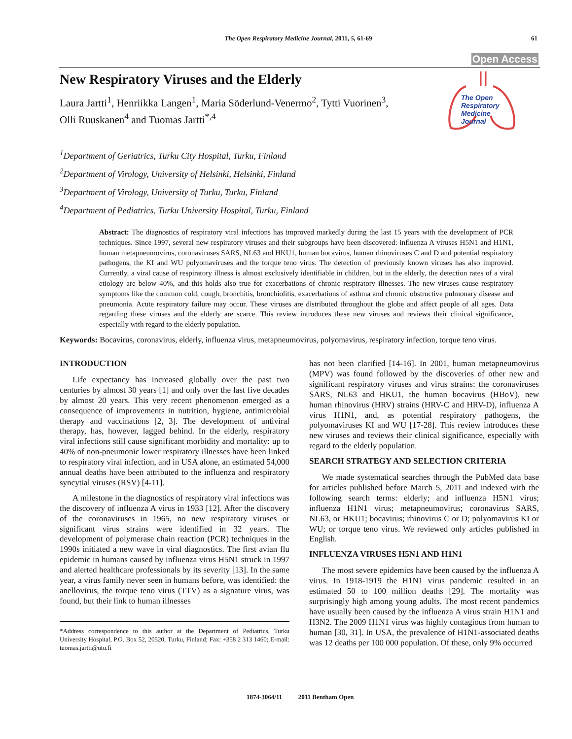The Open Respiratory Medicine Journal, 2011, 5, 61-69
61
Open Access
The Open
Respiratory Medicine
Journal
New Respiratory Viruses and the Elderly
Laura Jartti<sup>1</sup>, Henriikka Langen<sup>1</sup>, Maria Söderlund-Venermo<sup>2</sup>, Tytti Vuorinen<sup>3</sup>,
Olli Ruuskanen<sup>4</sup> and Tuomas Jartti<sup>*,4</sup>
<sup>1</sup> Department of Geriatrics, Turku City Hospital, Turku, Finland
<sup>2</sup> Department of Virology, University of Helsinki, Helsinki, Finland
<sup>3</sup> Department of Virology, University of Turku, Turku, Finland
<sup>4</sup> Department of Pediatrics, Turku University Hospital, Turku, Finland
Abstract: The diagnostics of respiratory viral infections has improved markedly during the last 15 years with the development of PCR techniques. Since 1997, several new respiratory viruses and their subgroups have been discovered: influenza A viruses H5N1 and H1N1, human metapneumovirus, coronaviruses SARS, NL63 and HKU1, human bocavirus, human rhinoviruses C and D and potential respiratory pathogens, the KI and WU polyomaviruses and the torque teno virus. The detection of previously known viruses has also improved. Currently, a viral cause of respiratory illness is almost exclusively identifiable in children, but in the elderly, the detection rates of a viral etiology are below 40%, and this holds also true for exacerbations of chronic respiratory illnesses. The new viruses cause respiratory symptoms like the common cold, cough, bronchitis, bronchiolitis, exacerbations of asthma and chronic obstructive pulmonary disease and pneumonia. Acute respiratory failure may occur. These viruses are distributed throughout the globe and affect people of all ages. Data regarding these viruses and the elderly are scarce. This review introduces these new viruses and reviews their clinical significance, especially with regard to the elderly population.
Keywords: Bocavirus, coronavirus, elderly, influenza virus, metapneumovirus, polyomavirus, respiratory infection, torque teno virus.
INTRODUCTION
Life expectancy has increased globally over the past two centuries by almost 30 years [1] and only over the last five decades by almost 20 years. This very recent phenomenon emerged as a consequence of improvements in nutrition, hygiene, antimicrobial therapy and vaccinations [2, 3]. The development of antiviral therapy, has, however, lagged behind. In the elderly, respiratory viral infections still cause significant morbidity and mortality: up to 40% of non-pneumonic lower respiratory illnesses have been linked to respiratory viral infection, and in USA alone, an estimated 54,000 annual deaths have been attributed to the influenza and respiratory syncytial viruses (RSV) [4-11].
A milestone in the diagnostics of respiratory viral infections was the discovery of influenza A virus in 1933 [12]. After the discovery of the coronaviruses in 1965, no new respiratory viruses or significant virus strains were identified in 32 years. The development of polymerase chain reaction (PCR) techniques in the 1990s initiated a new wave in viral diagnostics. The first avian flu epidemic in humans caused by influenza virus H5N1 struck in 1997 and alerted healthcare professionals by its severity [13]. In the same year, a virus family never seen in humans before, was identified: the anellovirus, the torque teno virus (TTV) as a signature virus, was found, but their link to human illnesses
*Address correspondence to this author at the Department of Pediatrics, Turku University Hospital, P.O. Box 52, 20520, Turku, Finland; Fax: +358 2 313 1460; E-mail: tuomas.jartti@utu.fi
has not been clarified [14-16]. In 2001, human metapneumovirus (MPV) was found followed by the discoveries of other new and significant respiratory viruses and virus strains: the coronaviruses SARS, NL63 and HKU1, the human bocavirus (HBoV), new human rhinovirus (HRV) strains (HRV-C and HRV-D), influenza A virus H1N1, and, as potential respiratory pathogens, the polyomaviruses KI and WU [17-28]. This review introduces these new viruses and reviews their clinical significance, especially with regard to the elderly population.
SEARCH STRATEGY AND SELECTION CRITERIA
We made systematical searches through the PubMed data base for articles published before March 5, 2011 and indexed with the following search terms: elderly; and influenza H5N1 virus; influenza H1N1 virus; metapneumovirus; coronavirus SARS, NL63, or HKU1; bocavirus; rhinovirus C or D; polyomavirus KI or WU; or torque teno virus. We reviewed only articles published in English.
INFLUENZA VIRUSES H5N1 AND H1N1
The most severe epidemics have been caused by the influenza A virus. In 1918-1919 the H1N1 virus pandemic resulted in an estimated 50 to 100 million deaths [29]. The mortality was surprisingly high among young adults. The most recent pandemics have usually been caused by the influenza A virus strain H1N1 and H3N2. The 2009 H1N1 virus was highly contagious from human to human [30, 31]. In USA, the prevalence of H1N1-associated deaths was 12 deaths per 100 000 population. Of these, only 9% occurred
1874-3064/11 2011 Bentham Open